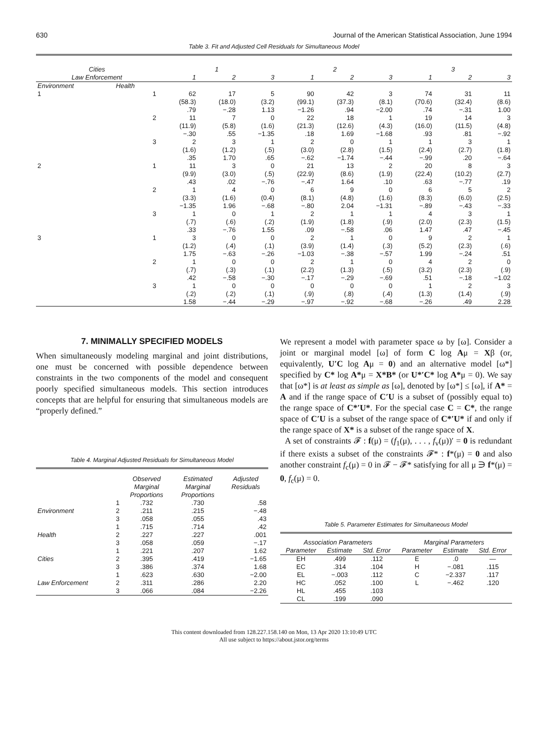630 Journal of the American Statistical Association, June 1994
Table 3. Fit and Adjusted Cell Residuals for Simultaneous Model
| Cities | | 1 | | | 2 | | | 3 | | |
| --- | --- | --- | --- | --- | --- | --- | --- | --- | --- | --- |
| Law Enforcement | | 1 | 2 | 3 | 1 | 2 | 3 | 1 | 2 | 3 |
| Environment | Health | | | | | | | | | |
| 1 | 1 | 62 (58.3) .79 | 17 (18.0) −.28 | 5 (3.2) 1.13 | 90 (99.1) −1.26 | 42 (37.3) .94 | 3 (8.1) −2.00 | 74 (70.6) .74 | 31 (32.4) −.31 | 11 (8.6) 1.00 |
| | 2 | 11 (11.9) −.30 | 7 (5.8) .55 | 0 (1.6) −1.35 | 22 (21.3) .18 | 18 (12.6) 1.69 | 1 (4.3) −1.68 | 19 (16.0) .93 | 14 (11.5) .81 | 3 (4.8) −.92 |
| | 3 | 2 (1.6) .35 | 3 (1.2) 1.70 | 1 (.5) .65 | 2 (3.0) −.62 | 0 (2.8) −1.74 | 1 (1.5) −.44 | 1 (2.4) −.99 | 3 (2.7) .20 | 1 (1.8) −.64 |
| 2 | 1 | 11 (9.9) .43 | 3 (3.0) .02 | 0 (.5) −.76 | 21 (22.9) −.47 | 13 (8.6) 1.64 | 2 (1.9) .10 | 20 (22.4) .63 | 8 (10.2) −.77 | 3 (2.7) .19 |
| | 2 | 1 (3.3) −1.35 | 4 (1.6) 1.96 | 0 (0.4) −.68 | 6 (8.1) −.80 | 9 (4.8) 2.04 | 0 (1.6) −1.31 | 6 (8.3) −.89 | 5 (6.0) −.43 | 2 (2.5) −.33 |
| | 3 | 1 (.7) .33 | 0 (.6) −.76 | 1 (.2) 1.55 | 2 (1.9) .09 | 1 (1.8) −.58 | 1 (.9) .06 | 4 (2.0) 1.47 | 3 (2.3) .47 | 1 (1.5) −.45 |
| 3 | 1 | 3 (1.2) 1.75 | 0 (.4) −.63 | 0 (.1) −.26 | 2 (3.9) −1.03 | 1 (1.4) −.38 | 0 (.3) −.57 | 9 (5.2) 1.99 | 2 (2.3) −.24 | 1 (.6) .51 |
| | 2 | 1 (.7) .42 | 0 (.3) −.58 | 0 (.1) −.30 | 2 (2.2) −.17 | 1 (1.3) −.29 | 0 (.5) −.69 | 4 (3.2) .51 | 2 (2.3) −.18 | 0 (.9) −1.02 |
| | 3 | 1 (.2) 1.58 | 0 (.2) −.44 | 0 (.1) −.29 | 0 (.9) −.97 | 0 (.8) −.92 | 0 (.4) −.68 | 1 (1.3) −.26 | 2 (1.4) .49 | 3 (.9) 2.28 |
7. MINIMALLY SPECIFIED MODELS
When simultaneously modeling marginal and joint distributions, one must be concerned with possible dependence between constraints in the two components of the model and consequent poorly specified simultaneous models. This section introduces concepts that are helpful for ensuring that simultaneous models are “properly defined.”
Table 4. Marginal Adjusted Residuals for Simultaneous Model
| | | Observed Marginal Proportions | Estimated Marginal Proportions | Adjusted Residuals |
| --- | --- | --- | --- | --- |
| | 1 | .732 | .730 | .58 |
| Environment | 2 | .211 | .215 | −.48 |
| | 3 | .058 | .055 | .43 |
| | 1 | .715 | .714 | .42 |
| Health | 2 | .227 | .227 | .001 |
| | 3 | .058 | .059 | −.17 |
| | 1 | .221 | .207 | 1.62 |
| Cities | 2 | .395 | .419 | −1.65 |
| | 3 | .386 | .374 | 1.68 |
| | 1 | .623 | .630 | −2.00 |
| Law Enforcement | 2 | .311 | .286 | 2.20 |
| | 3 | .066 | .084 | −2.26 |
We represent a model with parameter space ω by [ω]. Consider a joint or marginal model [ω] of form C log Aμ = Xβ (or, equivalently, U′C log Aμ = 0) and an alternative model [ω*] specified by C* log A*μ = X*B* (or U*′C* log A*μ = 0). We say that [ω*] is at least as simple as [ω], denoted by [ω*] ≤ [ω], if A* = A and if the range space of C′U is a subset of (possibly equal to) the range space of C*′U*. For the special case C = C*, the range space of C′U is a subset of the range space of C*′U* if and only if the range space of X* is a subset of the range space of X.
A set of constraints 𝓕 : f(μ) = (f<sub>1</sub>(μ), . . . , f<sub>v</sub>(μ))′ = 0 is redundant if there exists a subset of the constraints 𝓕* : f*(μ) = 0 and also another constraint f<sub>c</sub>(μ) = 0 in 𝓕 − 𝓕* satisfying for all μ ∋ f*(μ) = 0, f<sub>c</sub>(μ) = 0.
Table 5. Parameter Estimates for Simultaneous Model
| Association Parameters | | | Marginal Parameters | | |
| --- | --- | --- | --- | --- | --- |
| Parameter | Estimate | Std. Error | Parameter | Estimate | Std. Error |
| EH | .499 | .112 | E | .0 | — |
| EC | .314 | .104 | H | −.081 | .115 |
| EL | −.003 | .112 | C | −2.337 | .117 |
| HC | .052 | .100 | L | −.462 | .120 |
| HL | .455 | .103 | | | |
| CL | .199 | .090 | | | |
This content downloaded from 128.227.158.140 on Mon, 13 Apr 2020 13:10:49 UTC
All use subject to https://about.jstor.org/terms